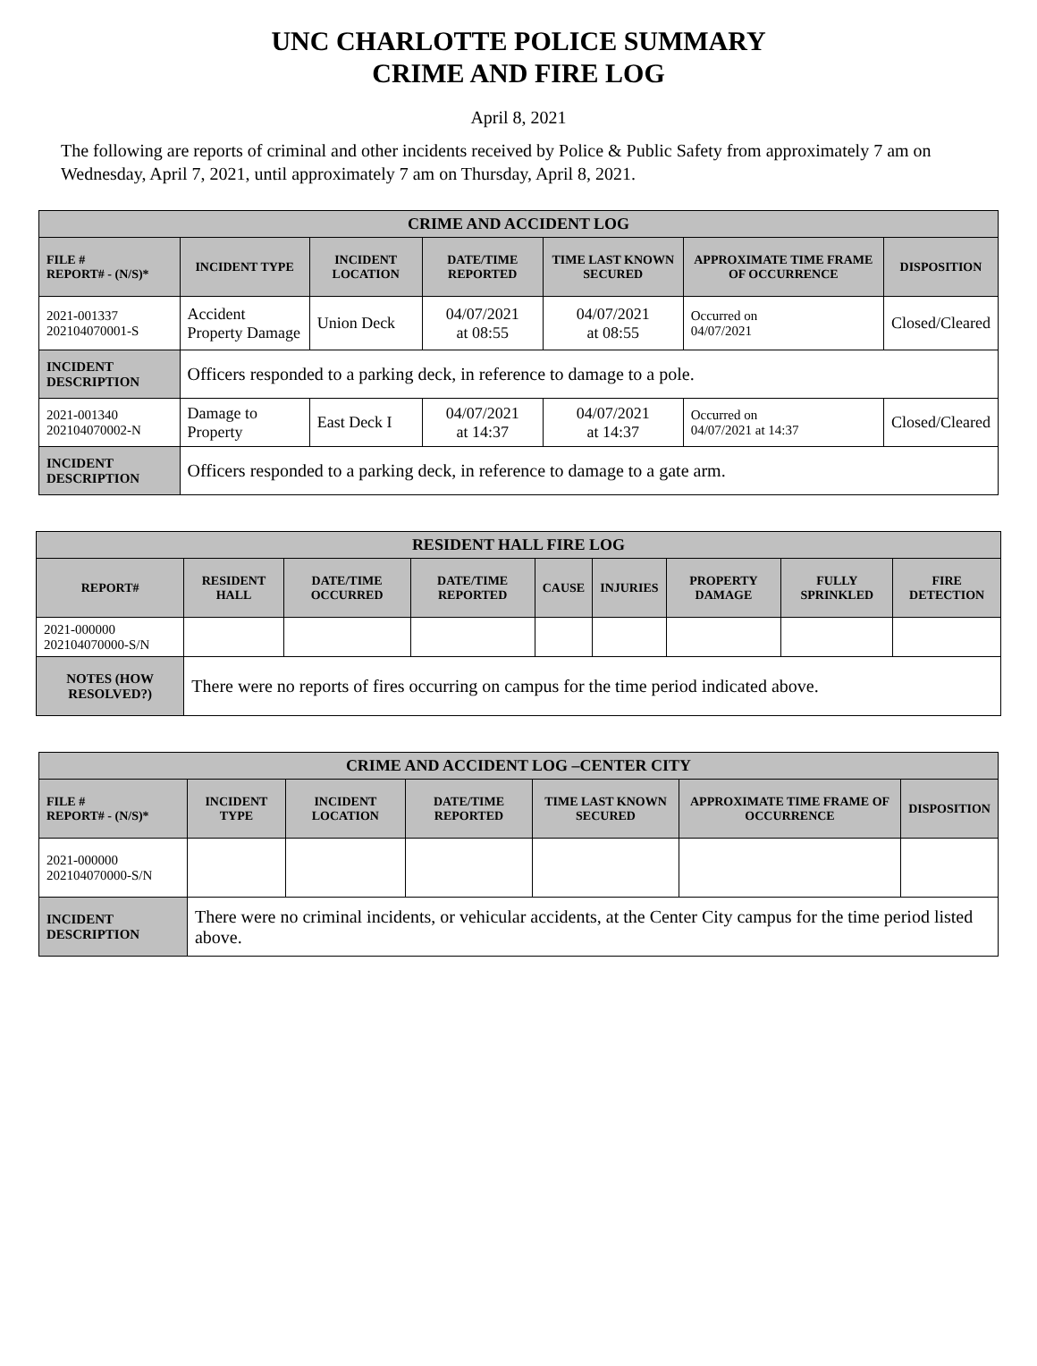UNC CHARLOTTE POLICE SUMMARY
CRIME AND FIRE LOG
April 8, 2021
The following are reports of criminal and other incidents received by Police & Public Safety from approximately 7 am on Wednesday, April 7, 2021, until approximately 7 am on Thursday, April 8, 2021.
| CRIME AND ACCIDENT LOG | | | | | | |
| --- | --- | --- | --- | --- | --- | --- |
| FILE # REPORT# - (N/S)* | INCIDENT TYPE | INCIDENT LOCATION | DATE/TIME REPORTED | TIME LAST KNOWN SECURED | APPROXIMATE TIME FRAME OF OCCURRENCE | DISPOSITION |
| 2021-001337 202104070001-S | Accident Property Damage | Union Deck | 04/07/2021 at 08:55 | 04/07/2021 at 08:55 | Occurred on 04/07/2021 | Closed/Cleared |
| INCIDENT DESCRIPTION | Officers responded to a parking deck, in reference to damage to a pole. | | | | | |
| 2021-001340 202104070002-N | Damage to Property | East Deck I | 04/07/2021 at 14:37 | 04/07/2021 at 14:37 | Occurred on 04/07/2021 at 14:37 | Closed/Cleared |
| INCIDENT DESCRIPTION | Officers responded to a parking deck, in reference to damage to a gate arm. | | | | | |
| RESIDENT HALL FIRE LOG | | | | | | | | |
| --- | --- | --- | --- | --- | --- | --- | --- | --- |
| REPORT# | RESIDENT HALL | DATE/TIME OCCURRED | DATE/TIME REPORTED | CAUSE | INJURIES | PROPERTY DAMAGE | FULLY SPRINKLED | FIRE DETECTION |
| 2021-000000 202104070000-S/N | | | | | | | | |
| NOTES (HOW RESOLVED?) | There were no reports of fires occurring on campus for the time period indicated above. | | | | | | | |
| CRIME AND ACCIDENT LOG –CENTER CITY | | | | | | |
| --- | --- | --- | --- | --- | --- | --- |
| FILE # REPORT# - (N/S)* | INCIDENT TYPE | INCIDENT LOCATION | DATE/TIME REPORTED | TIME LAST KNOWN SECURED | APPROXIMATE TIME FRAME OF OCCURRENCE | DISPOSITION |
| 2021-000000 202104070000-S/N | | | | | | |
| INCIDENT DESCRIPTION | There were no criminal incidents, or vehicular accidents, at the Center City campus for the time period listed above. | | | | | |